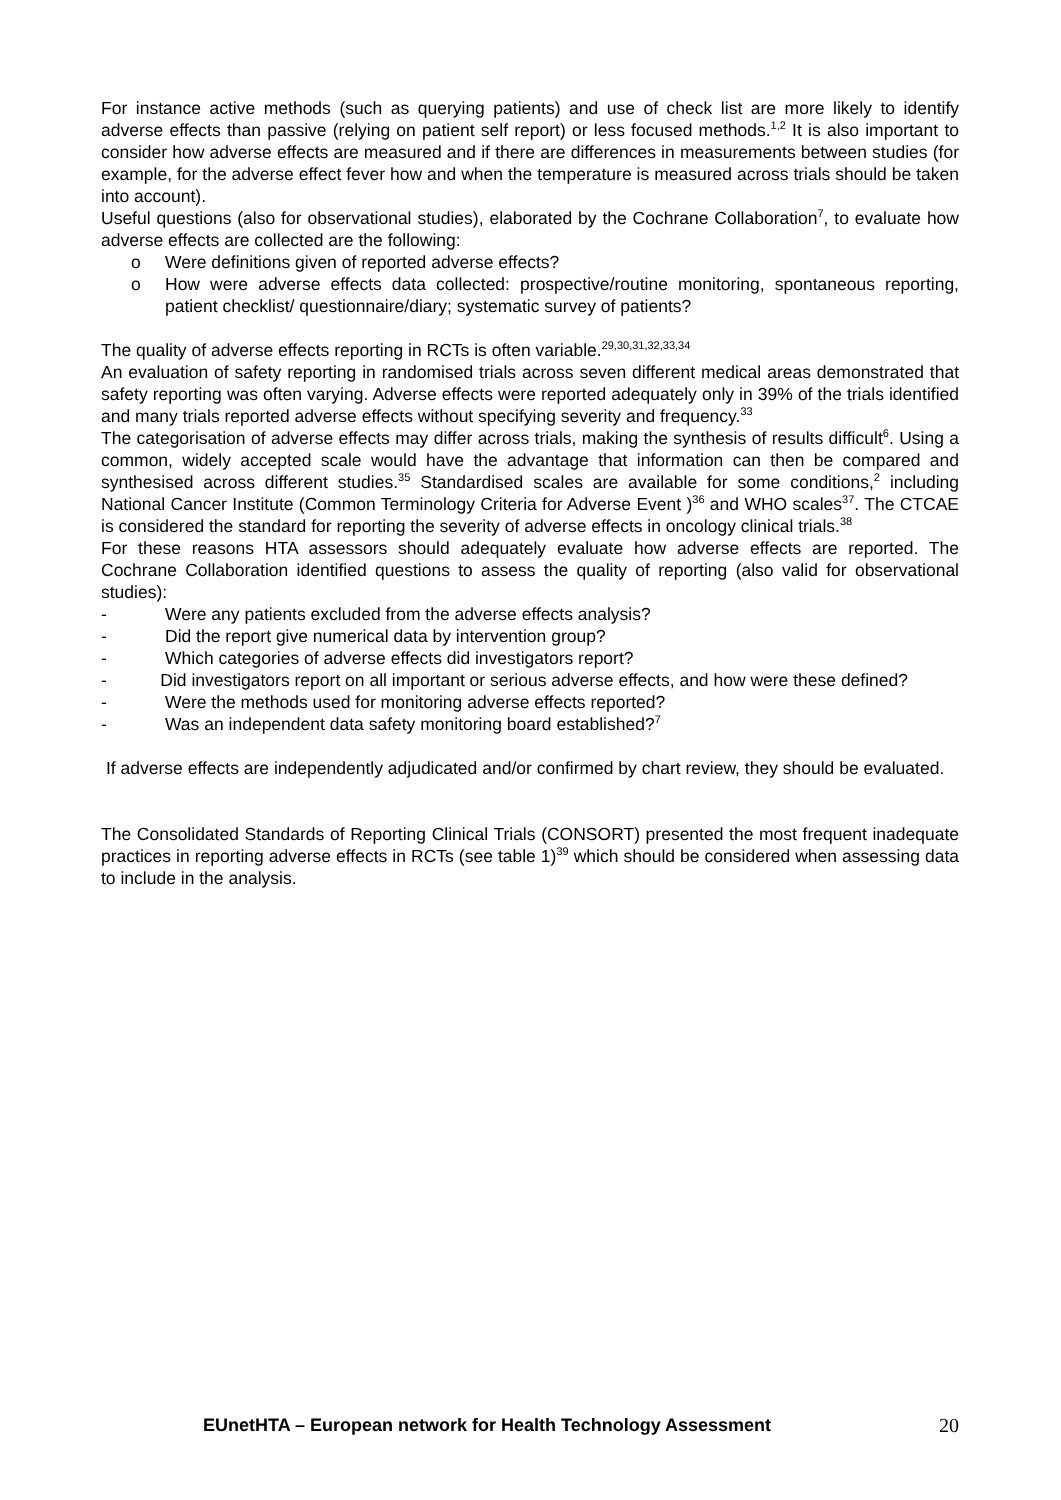For instance active methods (such as querying patients) and use of check list are more likely to identify adverse effects than passive (relying on patient self report) or less focused methods.<sup>1,2</sup> It is also important to consider how adverse effects are measured and if there are differences in measurements between studies (for example, for the adverse effect fever how and when the temperature is measured across trials should be taken into account).
Useful questions (also for observational studies), elaborated by the Cochrane Collaboration<sup>7</sup>, to evaluate how adverse effects are collected are the following:
o Were definitions given of reported adverse effects?
o How were adverse effects data collected: prospective/routine monitoring, spontaneous reporting, patient checklist/ questionnaire/diary; systematic survey of patients?
The quality of adverse effects reporting in RCTs is often variable.<sup>29,30,31,32,33,34</sup>
An evaluation of safety reporting in randomised trials across seven different medical areas demonstrated that safety reporting was often varying. Adverse effects were reported adequately only in 39% of the trials identified and many trials reported adverse effects without specifying severity and frequency.<sup>33</sup>
The categorisation of adverse effects may differ across trials, making the synthesis of results difficult<sup>6</sup>. Using a common, widely accepted scale would have the advantage that information can then be compared and synthesised across different studies.<sup>35</sup> Standardised scales are available for some conditions,<sup>2</sup> including National Cancer Institute (Common Terminology Criteria for Adverse Event )<sup>36</sup> and WHO scales<sup>37</sup>. The CTCAE is considered the standard for reporting the severity of adverse effects in oncology clinical trials.<sup>38</sup>
For these reasons HTA assessors should adequately evaluate how adverse effects are reported. The Cochrane Collaboration identified questions to assess the quality of reporting (also valid for observational studies):
- Were any patients excluded from the adverse effects analysis?
- Did the report give numerical data by intervention group?
- Which categories of adverse effects did investigators report?
- Did investigators report on all important or serious adverse effects, and how were these defined?
- Were the methods used for monitoring adverse effects reported?
- Was an independent data safety monitoring board established?<sup>7</sup>
If adverse effects are independently adjudicated and/or confirmed by chart review, they should be evaluated.
The Consolidated Standards of Reporting Clinical Trials (CONSORT) presented the most frequent inadequate practices in reporting adverse effects in RCTs (see table 1)<sup>39</sup> which should be considered when assessing data to include in the analysis.
EUnetHTA – European network for Health Technology Assessment 20